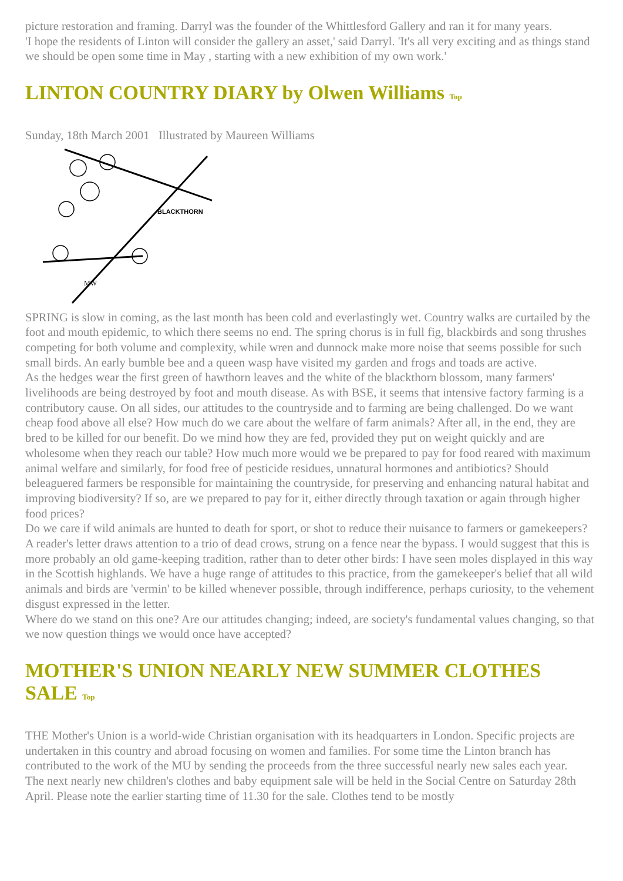picture restoration and framing. Darryl was the founder of the Whittlesford Gallery and ran it for many years.
'I hope the residents of Linton will consider the gallery an asset,' said Darryl. 'It's all very exciting and as things stand we should be open some time in May , starting with a new exhibition of my own work.'
LINTON COUNTRY DIARY by Olwen Williams Top
Sunday, 18th March 2001 Illustrated by Maureen Williams
BLACKTHORN
MW
SPRING is slow in coming, as the last month has been cold and everlastingly wet. Country walks are curtailed by the foot and mouth epidemic, to which there seems no end. The spring chorus is in full fig, blackbirds and song thrushes competing for both volume and complexity, while wren and dunnock make more noise that seems possible for such small birds. An early bumble bee and a queen wasp have visited my garden and frogs and toads are active.
As the hedges wear the first green of hawthorn leaves and the white of the blackthorn blossom, many farmers' livelihoods are being destroyed by foot and mouth disease. As with BSE, it seems that intensive factory farming is a contributory cause. On all sides, our attitudes to the countryside and to farming are being challenged. Do we want cheap food above all else? How much do we care about the welfare of farm animals? After all, in the end, they are bred to be killed for our benefit. Do we mind how they are fed, provided they put on weight quickly and are wholesome when they reach our table? How much more would we be prepared to pay for food reared with maximum animal welfare and similarly, for food free of pesticide residues, unnatural hormones and antibiotics? Should beleaguered farmers be responsible for maintaining the countryside, for preserving and enhancing natural habitat and improving biodiversity? If so, are we prepared to pay for it, either directly through taxation or again through higher food prices?
Do we care if wild animals are hunted to death for sport, or shot to reduce their nuisance to farmers or gamekeepers? A reader's letter draws attention to a trio of dead crows, strung on a fence near the bypass. I would suggest that this is more probably an old game-keeping tradition, rather than to deter other birds: I have seen moles displayed in this way in the Scottish highlands. We have a huge range of attitudes to this practice, from the gamekeeper's belief that all wild animals and birds are 'vermin' to be killed whenever possible, through indifference, perhaps curiosity, to the vehement disgust expressed in the letter.
Where do we stand on this one? Are our attitudes changing; indeed, are society's fundamental values changing, so that we now question things we would once have accepted?
MOTHER'S UNION NEARLY NEW SUMMER CLOTHES SALE Top
THE Mother's Union is a world-wide Christian organisation with its headquarters in London. Specific projects are undertaken in this country and abroad focusing on women and families. For some time the Linton branch has contributed to the work of the MU by sending the proceeds from the three successful nearly new sales each year.
The next nearly new children's clothes and baby equipment sale will be held in the Social Centre on Saturday 28th April. Please note the earlier starting time of 11.30 for the sale. Clothes tend to be mostly